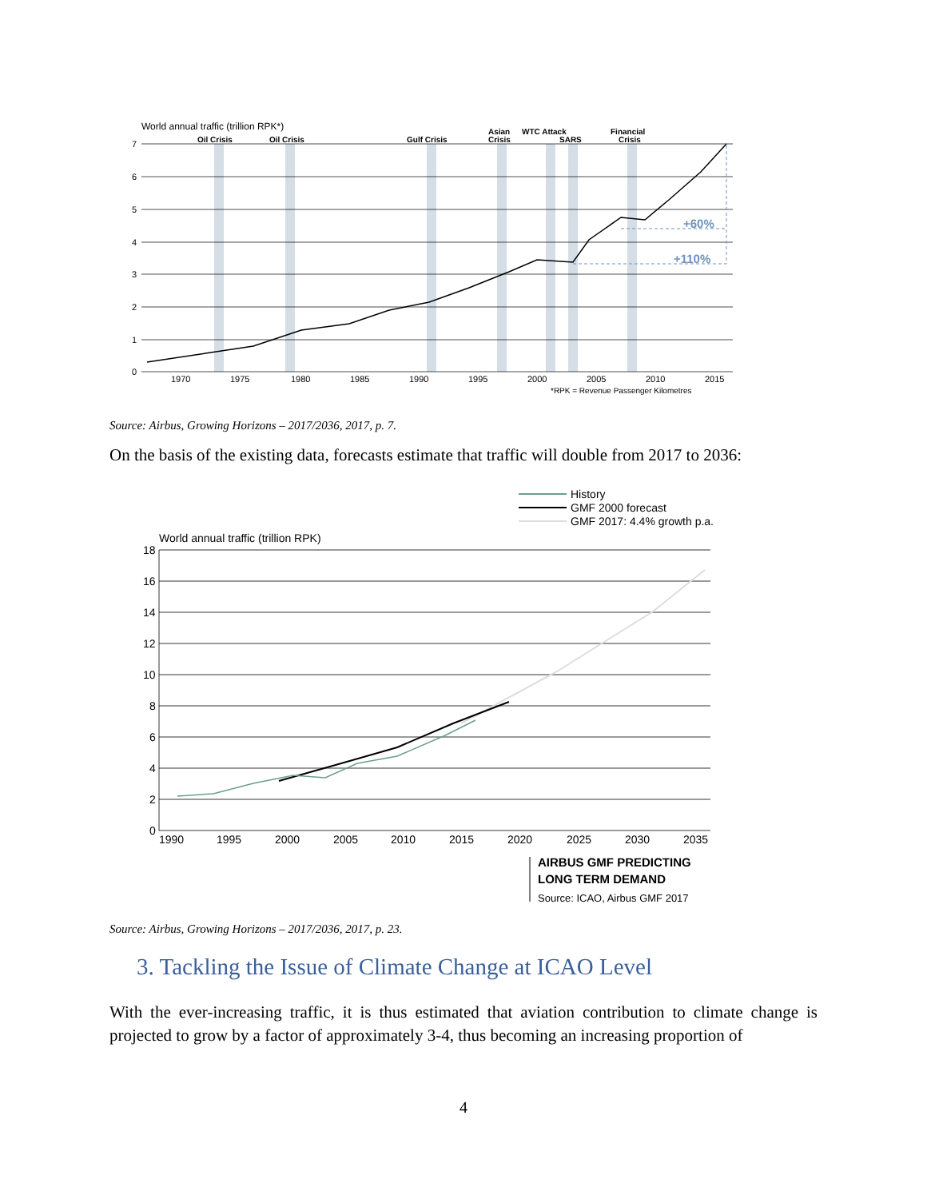World annual traffic (trillion RPK*)
Oil Crisis
Oil Crisis
Gulf Crisis
Asian
Crisis
WTC Attack
SARS
Financial
Crisis
7
6
5
4
3
2
1
0
1970
1975
1980
1985
1990
1995
2000
2005
2010
2015
*RPK = Revenue Passenger Kilometres
+60%
+110%
Source: Airbus, Growing Horizons – 2017/2036, 2017, p. 7.
On the basis of the existing data, forecasts estimate that traffic will double from 2017 to 2036:
History
GMF 2000 forecast
GMF 2017: 4.4% growth p.a.
World annual traffic (trillion RPK)
18
16
14
12
10
8
6
4
2
0
1990
1995
2000
2005
2010
2015
2020
2025
2030
2035
AIRBUS GMF PREDICTING
LONG TERM DEMAND
Source: ICAO, Airbus GMF 2017
Source: Airbus, Growing Horizons – 2017/2036, 2017, p. 23.
3. Tackling the Issue of Climate Change at ICAO Level
With the ever-increasing traffic, it is thus estimated that aviation contribution to climate change is projected to grow by a factor of approximately 3-4, thus becoming an increasing proportion of
4